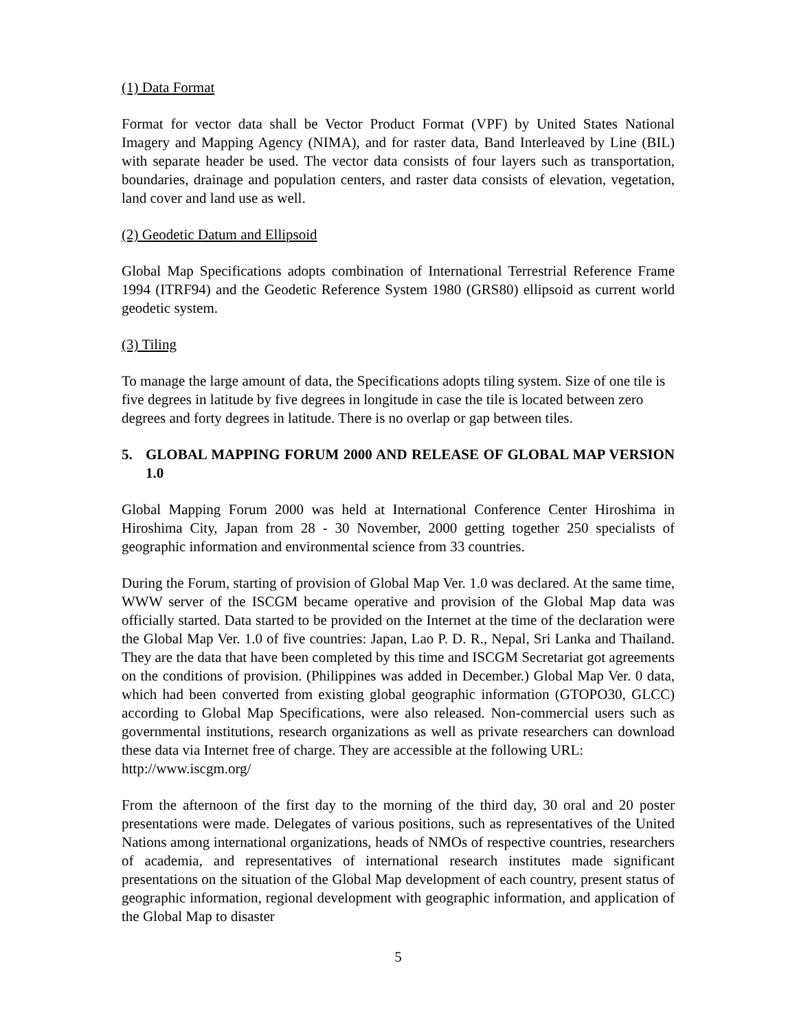(1) Data Format
Format for vector data shall be Vector Product Format (VPF) by United States National Imagery and Mapping Agency (NIMA), and for raster data, Band Interleaved by Line (BIL) with separate header be used. The vector data consists of four layers such as transportation, boundaries, drainage and population centers, and raster data consists of elevation, vegetation, land cover and land use as well.
(2) Geodetic Datum and Ellipsoid
Global Map Specifications adopts combination of International Terrestrial Reference Frame 1994 (ITRF94) and the Geodetic Reference System 1980 (GRS80) ellipsoid as current world geodetic system.
(3) Tiling
To manage the large amount of data, the Specifications adopts tiling system. Size of one tile is five degrees in latitude by five degrees in longitude in case the tile is located between zero degrees and forty degrees in latitude. There is no overlap or gap between tiles.
5. GLOBAL MAPPING FORUM 2000 AND RELEASE OF GLOBAL MAP VERSION 1.0
Global Mapping Forum 2000 was held at International Conference Center Hiroshima in Hiroshima City, Japan from 28 - 30 November, 2000 getting together 250 specialists of geographic information and environmental science from 33 countries.
During the Forum, starting of provision of Global Map Ver. 1.0 was declared. At the same time, WWW server of the ISCGM became operative and provision of the Global Map data was officially started. Data started to be provided on the Internet at the time of the declaration were the Global Map Ver. 1.0 of five countries: Japan, Lao P. D. R., Nepal, Sri Lanka and Thailand. They are the data that have been completed by this time and ISCGM Secretariat got agreements on the conditions of provision. (Philippines was added in December.) Global Map Ver. 0 data, which had been converted from existing global geographic information (GTOPO30, GLCC) according to Global Map Specifications, were also released. Non-commercial users such as governmental institutions, research organizations as well as private researchers can download these data via Internet free of charge. They are accessible at the following URL:
http://www.iscgm.org/
From the afternoon of the first day to the morning of the third day, 30 oral and 20 poster presentations were made. Delegates of various positions, such as representatives of the United Nations among international organizations, heads of NMOs of respective countries, researchers of academia, and representatives of international research institutes made significant presentations on the situation of the Global Map development of each country, present status of geographic information, regional development with geographic information, and application of the Global Map to disaster
5